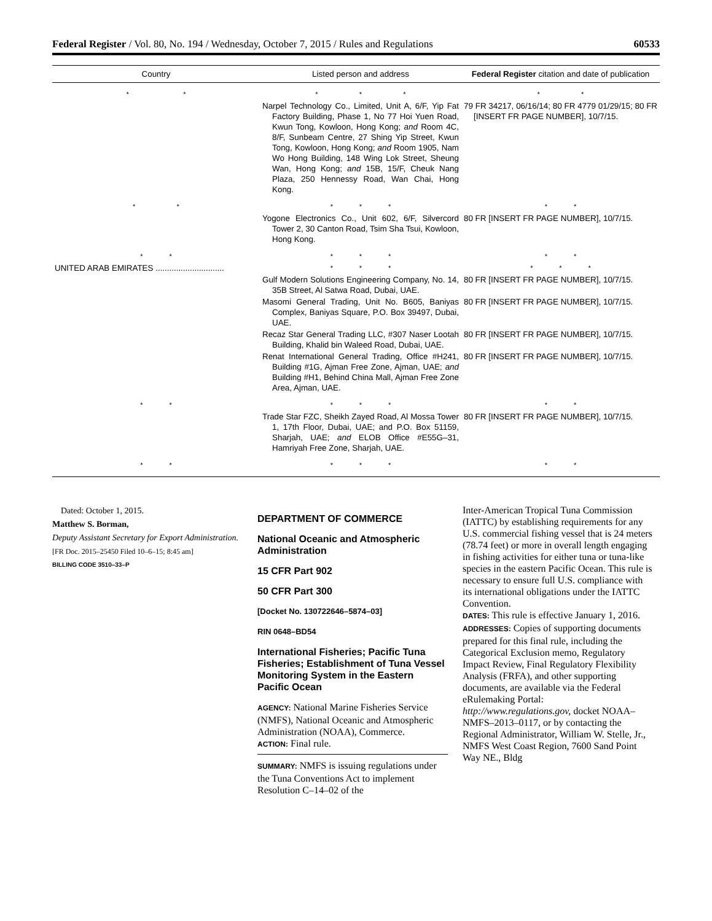Federal Register / Vol. 80, No. 194 / Wednesday, October 7, 2015 / Rules and Regulations 60533
| Country | Listed person and address | Federal Register citation and date of publication |
| --- | --- | --- |
| * * | * * * | * * |
| | Narpel Technology Co., Limited, Unit A, 6/F, Yip Fat Factory Building, Phase 1, No 77 Hoi Yuen Road, Kwun Tong, Kowloon, Hong Kong; and Room 4C, 8/F, Sunbeam Centre, 27 Shing Yip Street, Kwun Tong, Kowloon, Hong Kong; and Room 1905, Nam Wo Hong Building, 148 Wing Lok Street, Sheung Wan, Hong Kong; and 15B, 15/F, Cheuk Nang Plaza, 250 Hennessy Road, Wan Chai, Hong Kong. | 79 FR 34217, 06/16/14; 80 FR 4779 01/29/15; 80 FR [INSERT FR PAGE NUMBER], 10/7/15. |
| * * | * * * | * * |
| | Yogone Electronics Co., Unit 602, 6/F, Silvercord Tower 2, 30 Canton Road, Tsim Sha Tsui, Kowloon, Hong Kong. | 80 FR [INSERT FR PAGE NUMBER], 10/7/15. |
| * * | * * * | * * |
| UNITED ARAB EMIRATES .............................. | * * * | * * * |
| | Gulf Modern Solutions Engineering Company, No. 14, 35B Street, Al Satwa Road, Dubai, UAE. | 80 FR [INSERT FR PAGE NUMBER], 10/7/15. |
| | Masomi General Trading, Unit No. B605, Baniyas Complex, Baniyas Square, P.O. Box 39497, Dubai, UAE. | 80 FR [INSERT FR PAGE NUMBER], 10/7/15. |
| | Recaz Star General Trading LLC, #307 Naser Lootah Building, Khalid bin Waleed Road, Dubai, UAE. | 80 FR [INSERT FR PAGE NUMBER], 10/7/15. |
| | Renat International General Trading, Office #H241, Building #1G, Ajman Free Zone, Ajman, UAE; and Building #H1, Behind China Mall, Ajman Free Zone Area, Ajman, UAE. | 80 FR [INSERT FR PAGE NUMBER], 10/7/15. |
| * * | * * * | * * |
| | Trade Star FZC, Sheikh Zayed Road, Al Mossa Tower 1, 17th Floor, Dubai, UAE; and P.O. Box 51159, Sharjah, UAE; and ELOB Office #E55G–31, Hamriyah Free Zone, Sharjah, UAE. | 80 FR [INSERT FR PAGE NUMBER], 10/7/15. |
| * * | * * * | * * |
Dated: October 1, 2015.
Matthew S. Borman,
Deputy Assistant Secretary for Export Administration.
[FR Doc. 2015–25450 Filed 10–6–15; 8:45 am]
BILLING CODE 3510–33–P
DEPARTMENT OF COMMERCE
National Oceanic and Atmospheric Administration
15 CFR Part 902
50 CFR Part 300
[Docket No. 130722646–5874–03]
RIN 0648–BD54
International Fisheries; Pacific Tuna Fisheries; Establishment of Tuna Vessel Monitoring System in the Eastern Pacific Ocean
AGENCY: National Marine Fisheries Service (NMFS), National Oceanic and Atmospheric Administration (NOAA), Commerce.
ACTION: Final rule.
SUMMARY: NMFS is issuing regulations under the Tuna Conventions Act to implement Resolution C–14–02 of the
Inter-American Tropical Tuna Commission (IATTC) by establishing requirements for any U.S. commercial fishing vessel that is 24 meters (78.74 feet) or more in overall length engaging in fishing activities for either tuna or tuna-like species in the eastern Pacific Ocean. This rule is necessary to ensure full U.S. compliance with its international obligations under the IATTC Convention.
DATES: This rule is effective January 1, 2016.
ADDRESSES: Copies of supporting documents prepared for this final rule, including the Categorical Exclusion memo, Regulatory Impact Review, Final Regulatory Flexibility Analysis (FRFA), and other supporting documents, are available via the Federal eRulemaking Portal: http://www.regulations.gov, docket NOAA–NMFS–2013–0117, or by contacting the Regional Administrator, William W. Stelle, Jr., NMFS West Coast Region, 7600 Sand Point Way NE., Bldg